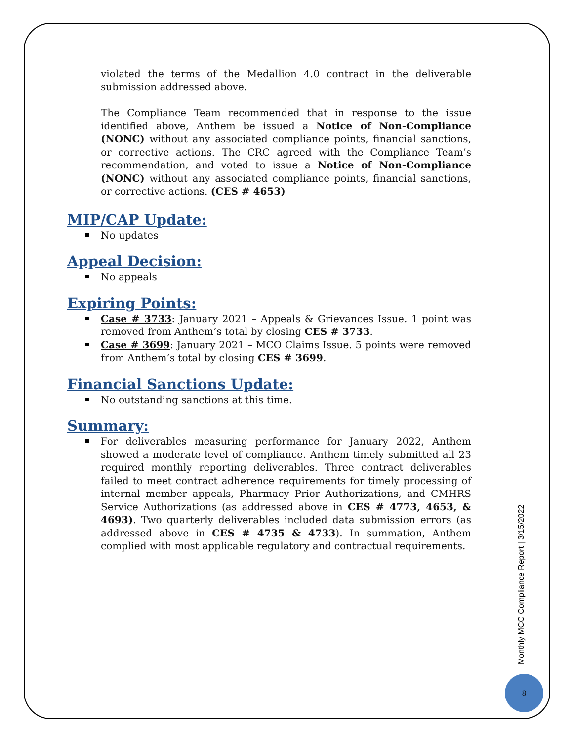violated the terms of the Medallion 4.0 contract in the deliverable submission addressed above.
The Compliance Team recommended that in response to the issue identified above, Anthem be issued a Notice of Non-Compliance (NONC) without any associated compliance points, financial sanctions, or corrective actions. The CRC agreed with the Compliance Team’s recommendation, and voted to issue a Notice of Non-Compliance (NONC) without any associated compliance points, financial sanctions, or corrective actions. (CES # 4653)
MIP/CAP Update:
No updates
Appeal Decision:
No appeals
Expiring Points:
Case # 3733: January 2021 – Appeals & Grievances Issue. 1 point was removed from Anthem’s total by closing CES # 3733.
Case # 3699: January 2021 – MCO Claims Issue. 5 points were removed from Anthem’s total by closing CES # 3699.
Financial Sanctions Update:
No outstanding sanctions at this time.
Summary:
For deliverables measuring performance for January 2022, Anthem showed a moderate level of compliance. Anthem timely submitted all 23 required monthly reporting deliverables. Three contract deliverables failed to meet contract adherence requirements for timely processing of internal member appeals, Pharmacy Prior Authorizations, and CMHRS Service Authorizations (as addressed above in CES # 4773, 4653, & 4693). Two quarterly deliverables included data submission errors (as addressed above in CES # 4735 & 4733). In summation, Anthem complied with most applicable regulatory and contractual requirements.
Monthly MCO Compliance Report | 3/15/2022
8